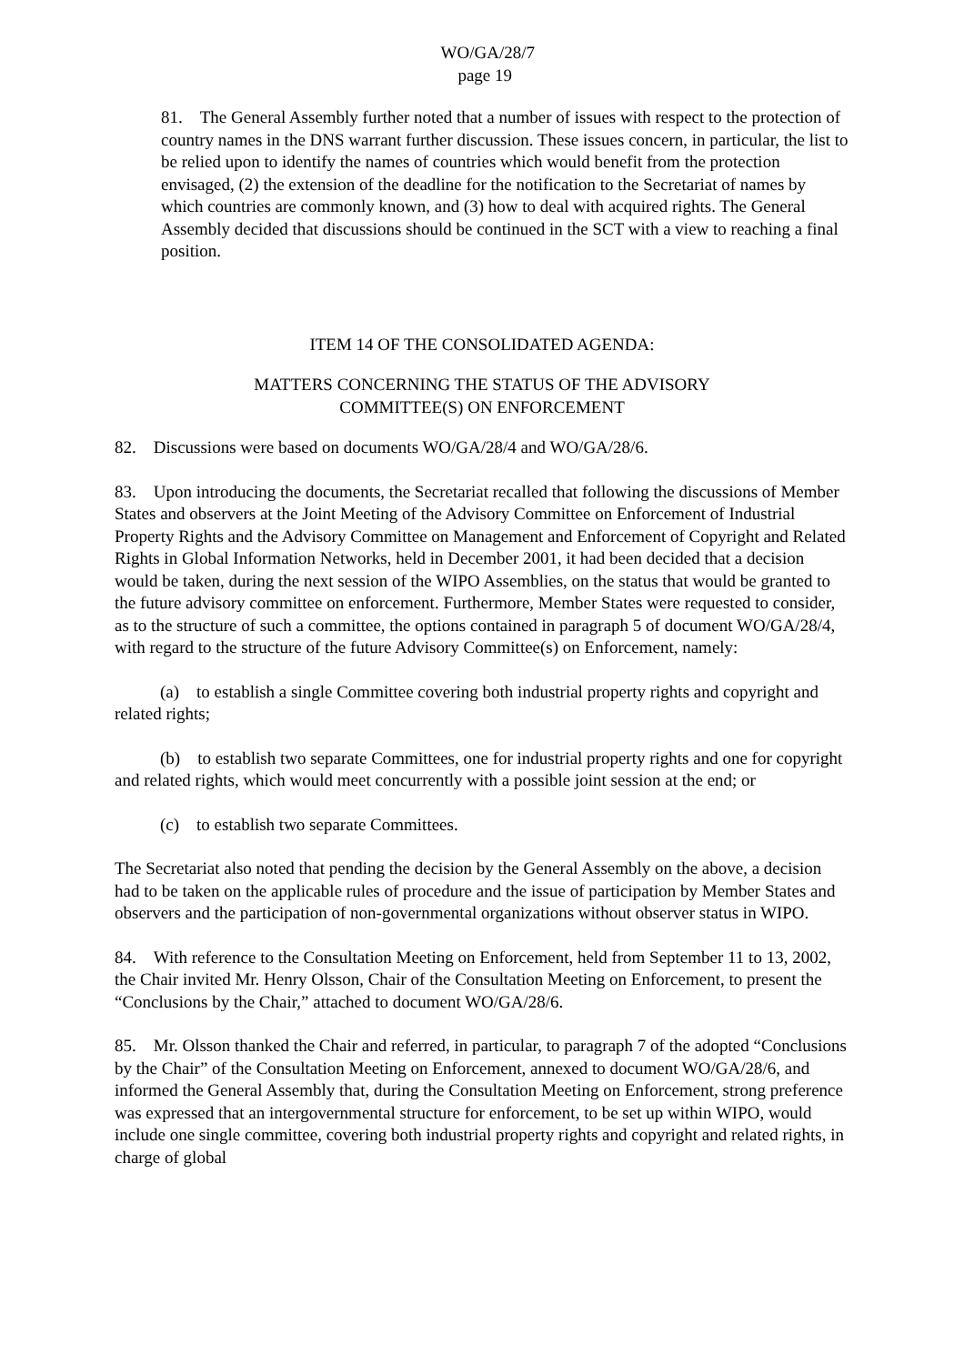WO/GA/28/7
page 19
81. The General Assembly further noted that a number of issues with respect to the protection of country names in the DNS warrant further discussion. These issues concern, in particular, the list to be relied upon to identify the names of countries which would benefit from the protection envisaged, (2) the extension of the deadline for the notification to the Secretariat of names by which countries are commonly known, and (3) how to deal with acquired rights. The General Assembly decided that discussions should be continued in the SCT with a view to reaching a final position.
ITEM 14 OF THE CONSOLIDATED AGENDA:
MATTERS CONCERNING THE STATUS OF THE ADVISORY
COMMITTEE(S) ON ENFORCEMENT
82. Discussions were based on documents WO/GA/28/4 and WO/GA/28/6.
83. Upon introducing the documents, the Secretariat recalled that following the discussions of Member States and observers at the Joint Meeting of the Advisory Committee on Enforcement of Industrial Property Rights and the Advisory Committee on Management and Enforcement of Copyright and Related Rights in Global Information Networks, held in December 2001, it had been decided that a decision would be taken, during the next session of the WIPO Assemblies, on the status that would be granted to the future advisory committee on enforcement. Furthermore, Member States were requested to consider, as to the structure of such a committee, the options contained in paragraph 5 of document WO/GA/28/4, with regard to the structure of the future Advisory Committee(s) on Enforcement, namely:
(a) to establish a single Committee covering both industrial property rights and copyright and related rights;
(b) to establish two separate Committees, one for industrial property rights and one for copyright and related rights, which would meet concurrently with a possible joint session at the end; or
(c) to establish two separate Committees.
The Secretariat also noted that pending the decision by the General Assembly on the above, a decision had to be taken on the applicable rules of procedure and the issue of participation by Member States and observers and the participation of non-governmental organizations without observer status in WIPO.
84. With reference to the Consultation Meeting on Enforcement, held from September 11 to 13, 2002, the Chair invited Mr. Henry Olsson, Chair of the Consultation Meeting on Enforcement, to present the “Conclusions by the Chair,” attached to document WO/GA/28/6.
85. Mr. Olsson thanked the Chair and referred, in particular, to paragraph 7 of the adopted “Conclusions by the Chair” of the Consultation Meeting on Enforcement, annexed to document WO/GA/28/6, and informed the General Assembly that, during the Consultation Meeting on Enforcement, strong preference was expressed that an intergovernmental structure for enforcement, to be set up within WIPO, would include one single committee, covering both industrial property rights and copyright and related rights, in charge of global